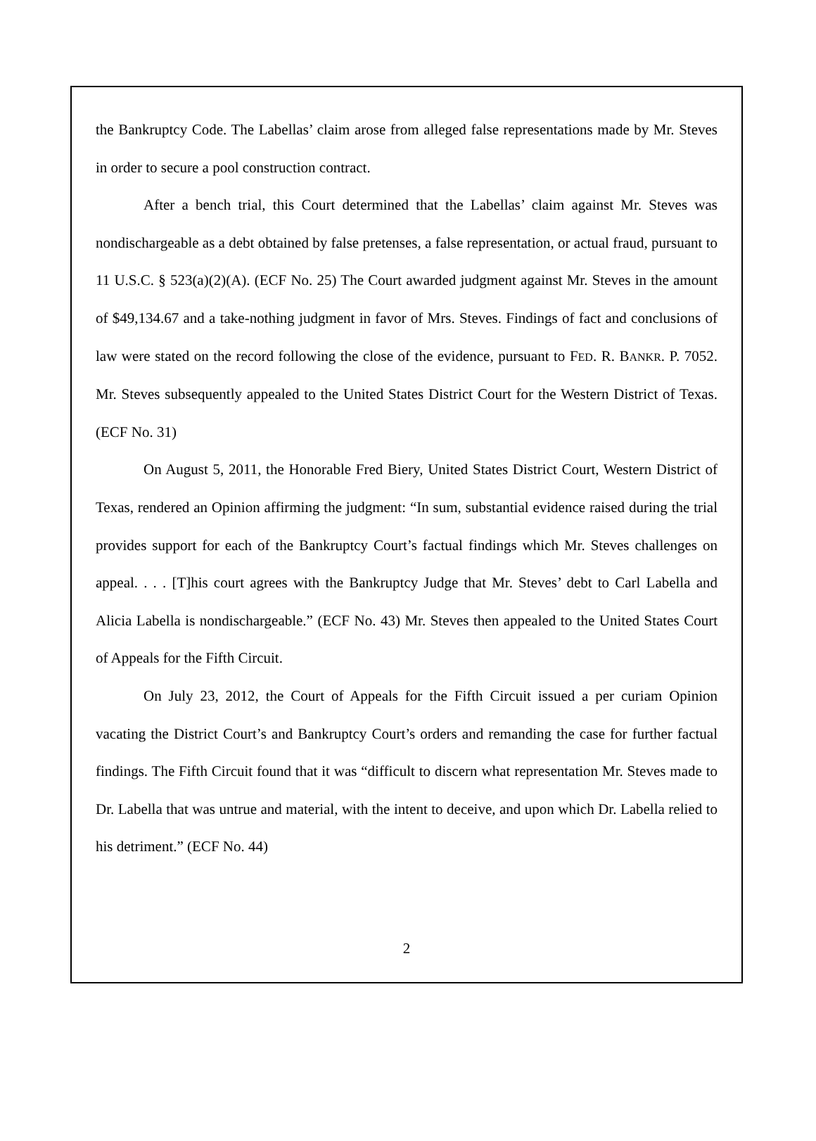the Bankruptcy Code. The Labellas’ claim arose from alleged false representations made by Mr. Steves in order to secure a pool construction contract.
After a bench trial, this Court determined that the Labellas’ claim against Mr. Steves was nondischargeable as a debt obtained by false pretenses, a false representation, or actual fraud, pursuant to 11 U.S.C. § 523(a)(2)(A). (ECF No. 25) The Court awarded judgment against Mr. Steves in the amount of $49,134.67 and a take-nothing judgment in favor of Mrs. Steves. Findings of fact and conclusions of law were stated on the record following the close of the evidence, pursuant to FED. R. BANKR. P. 7052. Mr. Steves subsequently appealed to the United States District Court for the Western District of Texas. (ECF No. 31)
On August 5, 2011, the Honorable Fred Biery, United States District Court, Western District of Texas, rendered an Opinion affirming the judgment: “In sum, substantial evidence raised during the trial provides support for each of the Bankruptcy Court’s factual findings which Mr. Steves challenges on appeal. . . . [T]his court agrees with the Bankruptcy Judge that Mr. Steves’ debt to Carl Labella and Alicia Labella is nondischargeable.” (ECF No. 43) Mr. Steves then appealed to the United States Court of Appeals for the Fifth Circuit.
On July 23, 2012, the Court of Appeals for the Fifth Circuit issued a per curiam Opinion vacating the District Court’s and Bankruptcy Court’s orders and remanding the case for further factual findings. The Fifth Circuit found that it was “difficult to discern what representation Mr. Steves made to Dr. Labella that was untrue and material, with the intent to deceive, and upon which Dr. Labella relied to his detriment.” (ECF No. 44)
2